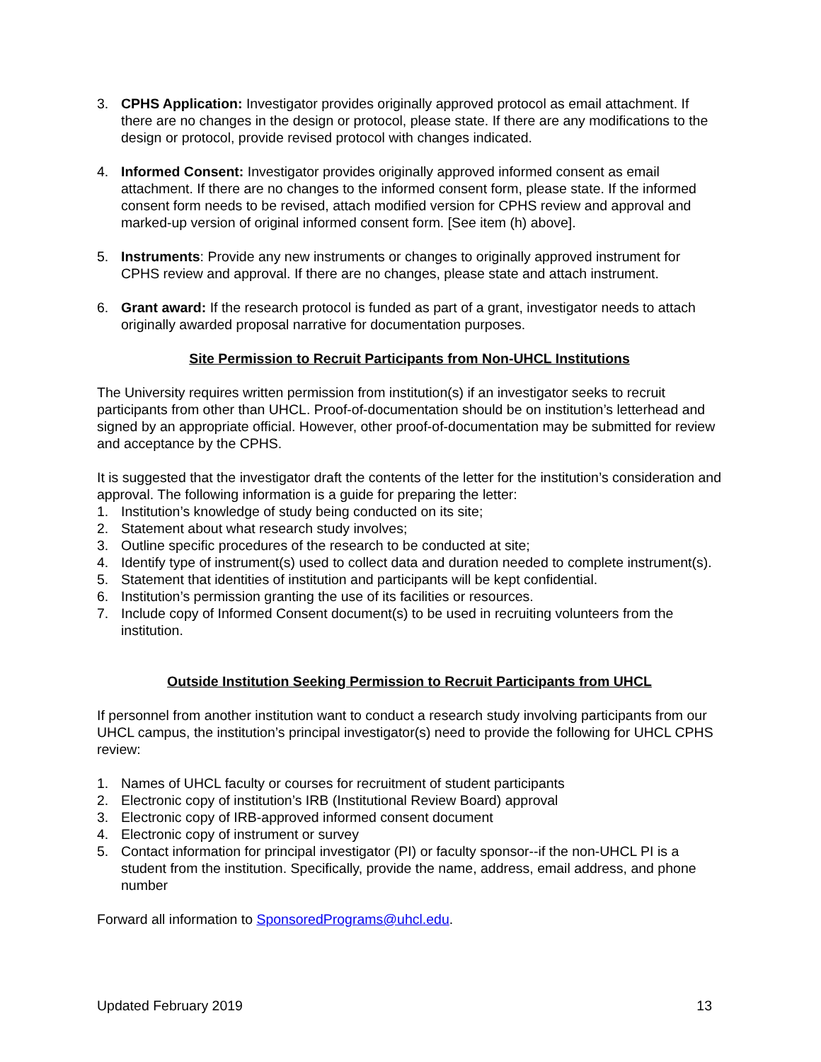3. CPHS Application: Investigator provides originally approved protocol as email attachment. If there are no changes in the design or protocol, please state. If there are any modifications to the design or protocol, provide revised protocol with changes indicated.
4. Informed Consent: Investigator provides originally approved informed consent as email attachment. If there are no changes to the informed consent form, please state. If the informed consent form needs to be revised, attach modified version for CPHS review and approval and marked-up version of original informed consent form. [See item (h) above].
5. Instruments: Provide any new instruments or changes to originally approved instrument for CPHS review and approval. If there are no changes, please state and attach instrument.
6. Grant award: If the research protocol is funded as part of a grant, investigator needs to attach originally awarded proposal narrative for documentation purposes.
Site Permission to Recruit Participants from Non-UHCL Institutions
The University requires written permission from institution(s) if an investigator seeks to recruit participants from other than UHCL. Proof-of-documentation should be on institution’s letterhead and signed by an appropriate official. However, other proof-of-documentation may be submitted for review and acceptance by the CPHS.
It is suggested that the investigator draft the contents of the letter for the institution’s consideration and approval. The following information is a guide for preparing the letter:
1. Institution’s knowledge of study being conducted on its site;
2. Statement about what research study involves;
3. Outline specific procedures of the research to be conducted at site;
4. Identify type of instrument(s) used to collect data and duration needed to complete instrument(s).
5. Statement that identities of institution and participants will be kept confidential.
6. Institution’s permission granting the use of its facilities or resources.
7. Include copy of Informed Consent document(s) to be used in recruiting volunteers from the institution.
Outside Institution Seeking Permission to Recruit Participants from UHCL
If personnel from another institution want to conduct a research study involving participants from our UHCL campus, the institution’s principal investigator(s) need to provide the following for UHCL CPHS review:
1. Names of UHCL faculty or courses for recruitment of student participants
2. Electronic copy of institution’s IRB (Institutional Review Board) approval
3. Electronic copy of IRB-approved informed consent document
4. Electronic copy of instrument or survey
5. Contact information for principal investigator (PI) or faculty sponsor--if the non-UHCL PI is a student from the institution. Specifically, provide the name, address, email address, and phone number
Forward all information to SponsoredPrograms@uhcl.edu.
Updated February 2019 13